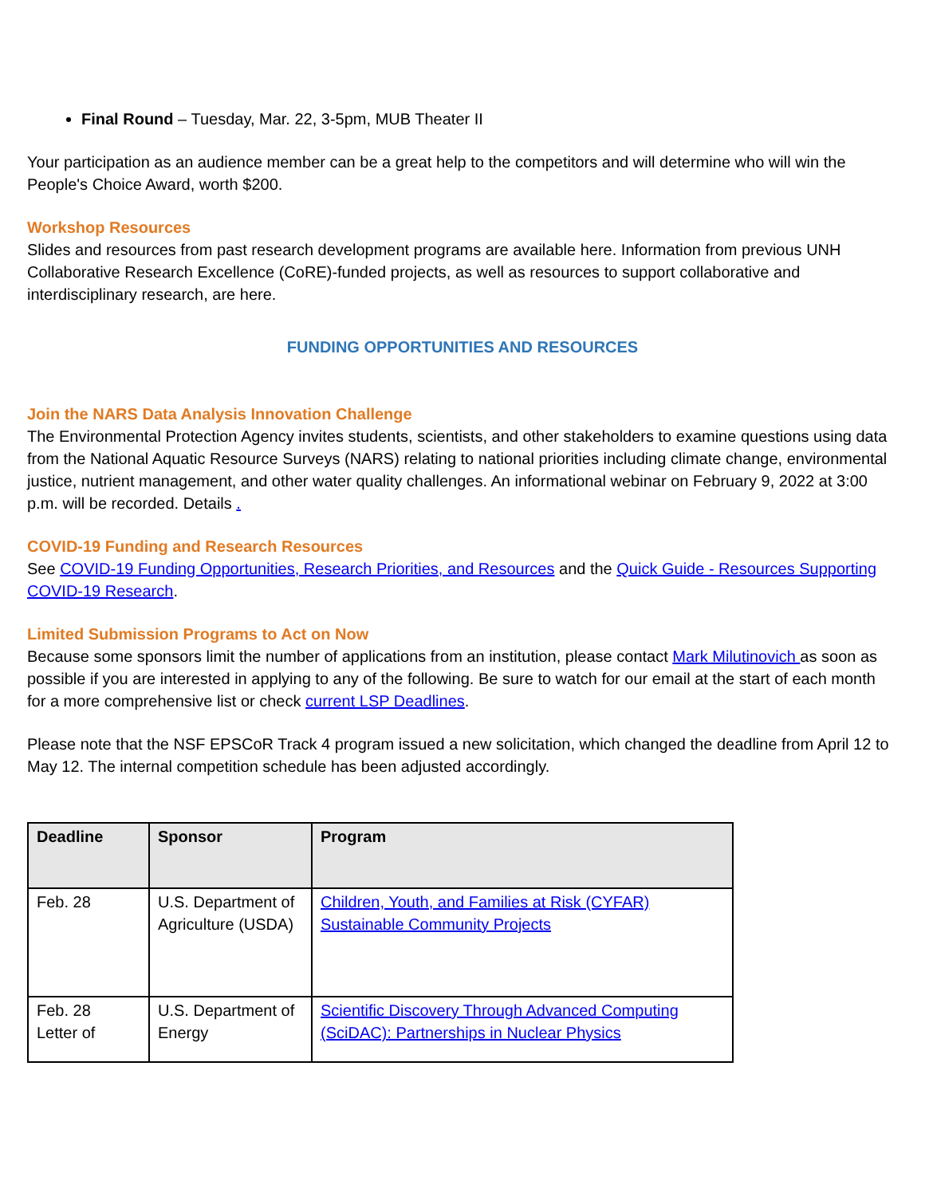Final Round – Tuesday, Mar. 22, 3-5pm, MUB Theater II
Your participation as an audience member can be a great help to the competitors and will determine who will win the People's Choice Award, worth $200.
Workshop Resources
Slides and resources from past research development programs are available here. Information from previous UNH Collaborative Research Excellence (CoRE)-funded projects, as well as resources to support collaborative and interdisciplinary research, are here.
FUNDING OPPORTUNITIES AND RESOURCES
Join the NARS Data Analysis Innovation Challenge
The Environmental Protection Agency invites students, scientists, and other stakeholders to examine questions using data from the National Aquatic Resource Surveys (NARS) relating to national priorities including climate change, environmental justice, nutrient management, and other water quality challenges. An informational webinar on February 9, 2022 at 3:00 p.m. will be recorded. Details .
COVID-19 Funding and Research Resources
See COVID-19 Funding Opportunities, Research Priorities, and Resources and the Quick Guide - Resources Supporting COVID-19 Research.
Limited Submission Programs to Act on Now
Because some sponsors limit the number of applications from an institution, please contact Mark Milutinovich as soon as possible if you are interested in applying to any of the following. Be sure to watch for our email at the start of each month for a more comprehensive list or check current LSP Deadlines.
Please note that the NSF EPSCoR Track 4 program issued a new solicitation, which changed the deadline from April 12 to May 12. The internal competition schedule has been adjusted accordingly.
| Deadline | Sponsor | Program |
| --- | --- | --- |
| Feb. 28 | U.S. Department of Agriculture (USDA) | Children, Youth, and Families at Risk (CYFAR) Sustainable Community Projects |
| Feb. 28 Letter of | U.S. Department of Energy | Scientific Discovery Through Advanced Computing (SciDAC): Partnerships in Nuclear Physics |